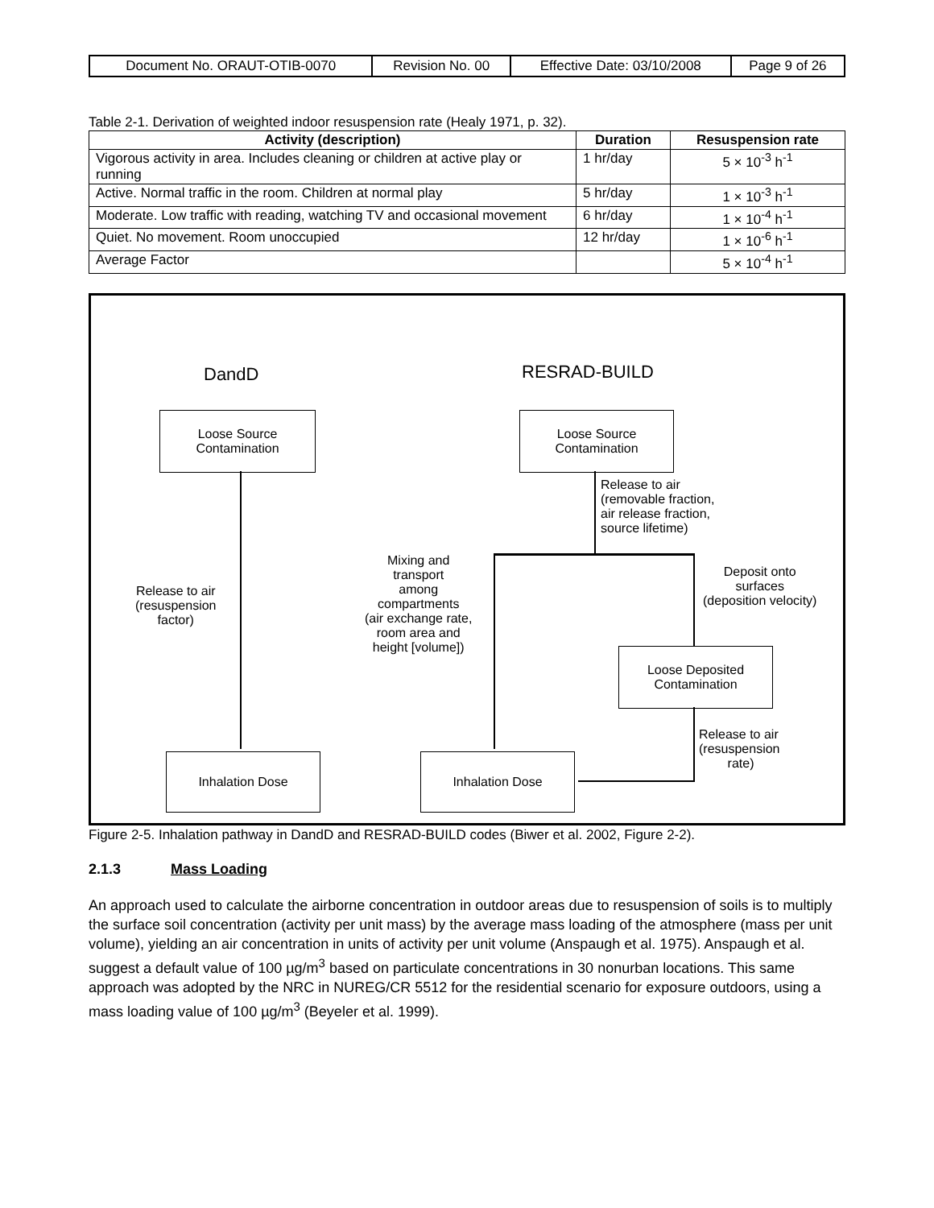| Document No. ORAUT-OTIB-0070 | Revision No. 00 | Effective Date: 03/10/2008 | Page 9 of 26 |
Table 2-1. Derivation of weighted indoor resuspension rate (Healy 1971, p. 32).
| Activity (description) | Duration | Resuspension rate |
| --- | --- | --- |
| Vigorous activity in area. Includes cleaning or children at active play or running | 1 hr/day | 5 × 10<sup>-3</sup> h<sup>-1</sup> |
| Active. Normal traffic in the room. Children at normal play | 5 hr/day | 1 × 10<sup>-3</sup> h<sup>-1</sup> |
| Moderate. Low traffic with reading, watching TV and occasional movement | 6 hr/day | 1 × 10<sup>-4</sup> h<sup>-1</sup> |
| Quiet. No movement. Room unoccupied | 12 hr/day | 1 × 10<sup>-6</sup> h<sup>-1</sup> |
| Average Factor | | 5 × 10<sup>-4</sup> h<sup>-1</sup> |
DandD RESRAD-BUILD
Loose Source
Contamination
Loose Source
Contamination
Release to air
(resuspension
factor)
Release to air
(removable fraction,
air release fraction,
source lifetime)
Mixing and
transport
among
compartments
(air exchange rate,
room area and
height [volume])
Deposit onto
surfaces
(deposition velocity)
Loose Deposited
Contamination
Release to air
(resuspension
rate)
Inhalation Dose Inhalation Dose
Figure 2-5. Inhalation pathway in DandD and RESRAD-BUILD codes (Biwer et al. 2002, Figure 2-2).
2.1.3 Mass Loading
An approach used to calculate the airborne concentration in outdoor areas due to resuspension of soils is to multiply the surface soil concentration (activity per unit mass) by the average mass loading of the atmosphere (mass per unit volume), yielding an air concentration in units of activity per unit volume (Anspaugh et al. 1975). Anspaugh et al. suggest a default value of 100 µg/m<sup>3</sup> based on particulate concentrations in 30 nonurban locations. This same approach was adopted by the NRC in NUREG/CR 5512 for the residential scenario for exposure outdoors, using a mass loading value of 100 µg/m<sup>3</sup> (Beyeler et al. 1999).